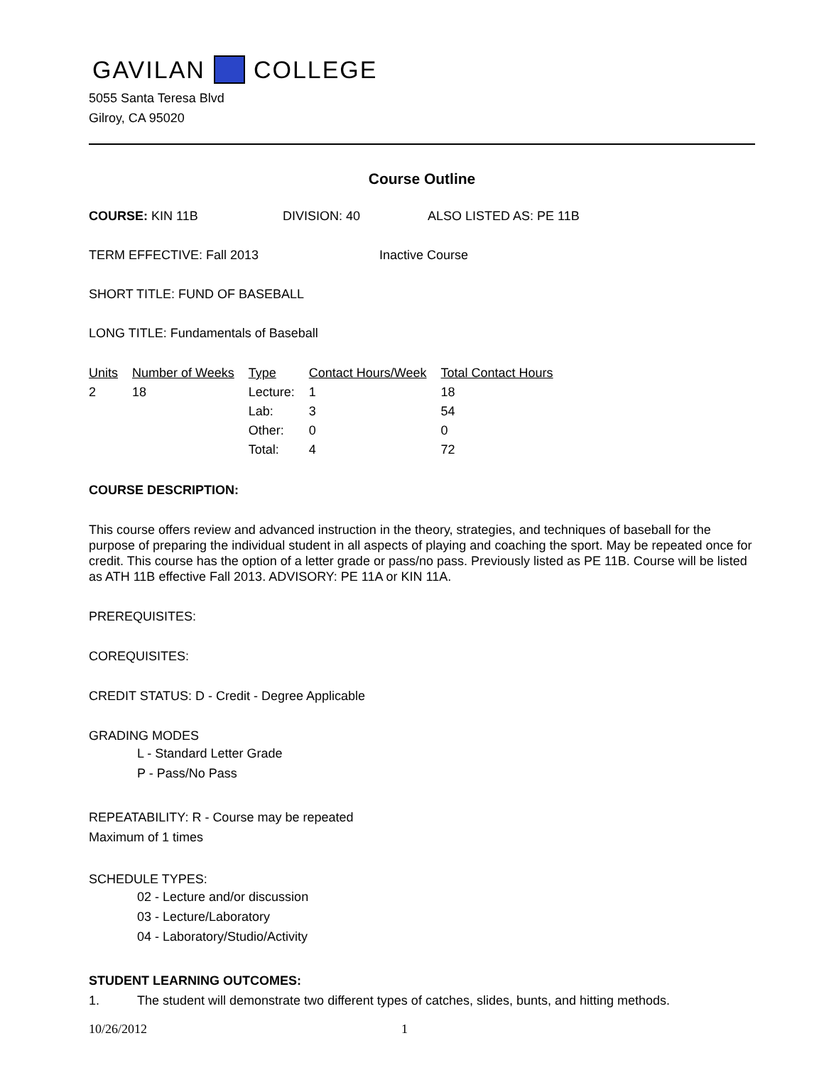GAVILAN COLLEGE
5055 Santa Teresa Blvd
Gilroy, CA 95020
Course Outline
COURSE: KIN 11B DIVISION: 40 ALSO LISTED AS: PE 11B
TERM EFFECTIVE: Fall 2013 Inactive Course
SHORT TITLE: FUND OF BASEBALL
LONG TITLE: Fundamentals of Baseball
| Units | Number of Weeks | Type | Contact Hours/Week | Total Contact Hours |
| --- | --- | --- | --- | --- |
| 2 | 18 | Lecture: | 1 | 18 |
| | | Lab: | 3 | 54 |
| | | Other: | 0 | 0 |
| | | Total: | 4 | 72 |
COURSE DESCRIPTION:
This course offers review and advanced instruction in the theory, strategies, and techniques of baseball for the purpose of preparing the individual student in all aspects of playing and coaching the sport. May be repeated once for credit. This course has the option of a letter grade or pass/no pass. Previously listed as PE 11B. Course will be listed as ATH 11B effective Fall 2013. ADVISORY: PE 11A or KIN 11A.
PREREQUISITES:
COREQUISITES:
CREDIT STATUS: D - Credit - Degree Applicable
GRADING MODES
L - Standard Letter Grade
P - Pass/No Pass
REPEATABILITY: R - Course may be repeated
Maximum of 1 times
SCHEDULE TYPES:
02 - Lecture and/or discussion
03 - Lecture/Laboratory
04 - Laboratory/Studio/Activity
STUDENT LEARNING OUTCOMES:
1. The student will demonstrate two different types of catches, slides, bunts, and hitting methods.
10/26/2012 1